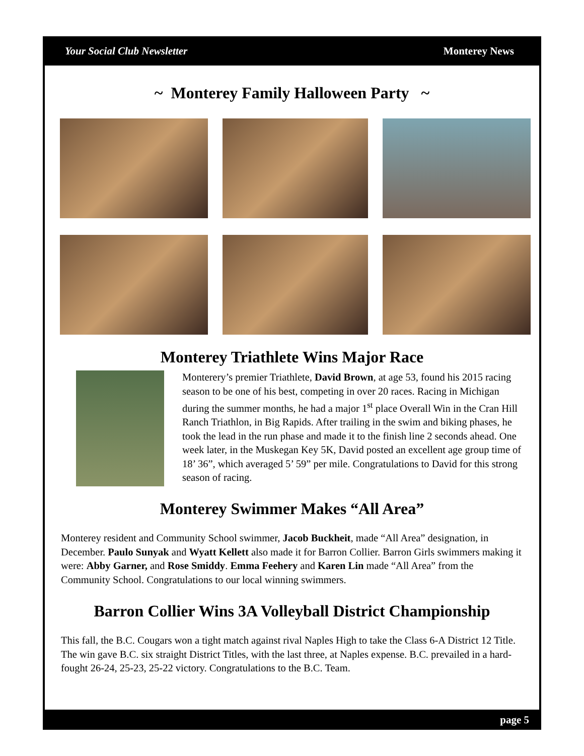Your Social Club Newsletter Monterey News
~ Monterey Family Halloween Party ~
Monterey Triathlete Wins Major Race
Monterery’s premier Triathlete, David Brown, at age 53, found his 2015 racing season to be one of his best, competing in over 20 races. Racing in Michigan during the summer months, he had a major 1<sup>st</sup> place Overall Win in the Cran Hill Ranch Triathlon, in Big Rapids. After trailing in the swim and biking phases, he took the lead in the run phase and made it to the finish line 2 seconds ahead. One week later, in the Muskegan Key 5K, David posted an excellent age group time of 18’ 36”, which averaged 5’ 59” per mile. Congratulations to David for this strong season of racing.
Monterey Swimmer Makes “All Area”
Monterey resident and Community School swimmer, Jacob Buckheit, made “All Area” designation, in December. Paulo Sunyak and Wyatt Kellett also made it for Barron Collier. Barron Girls swimmers making it were: Abby Garner, and Rose Smiddy. Emma Feehery and Karen Lin made “All Area” from the Community School. Congratulations to our local winning swimmers.
Barron Collier Wins 3A Volleyball District Championship
This fall, the B.C. Cougars won a tight match against rival Naples High to take the Class 6-A District 12 Title. The win gave B.C. six straight District Titles, with the last three, at Naples expense. B.C. prevailed in a hard-fought 26-24, 25-23, 25-22 victory. Congratulations to the B.C. Team.
page 5